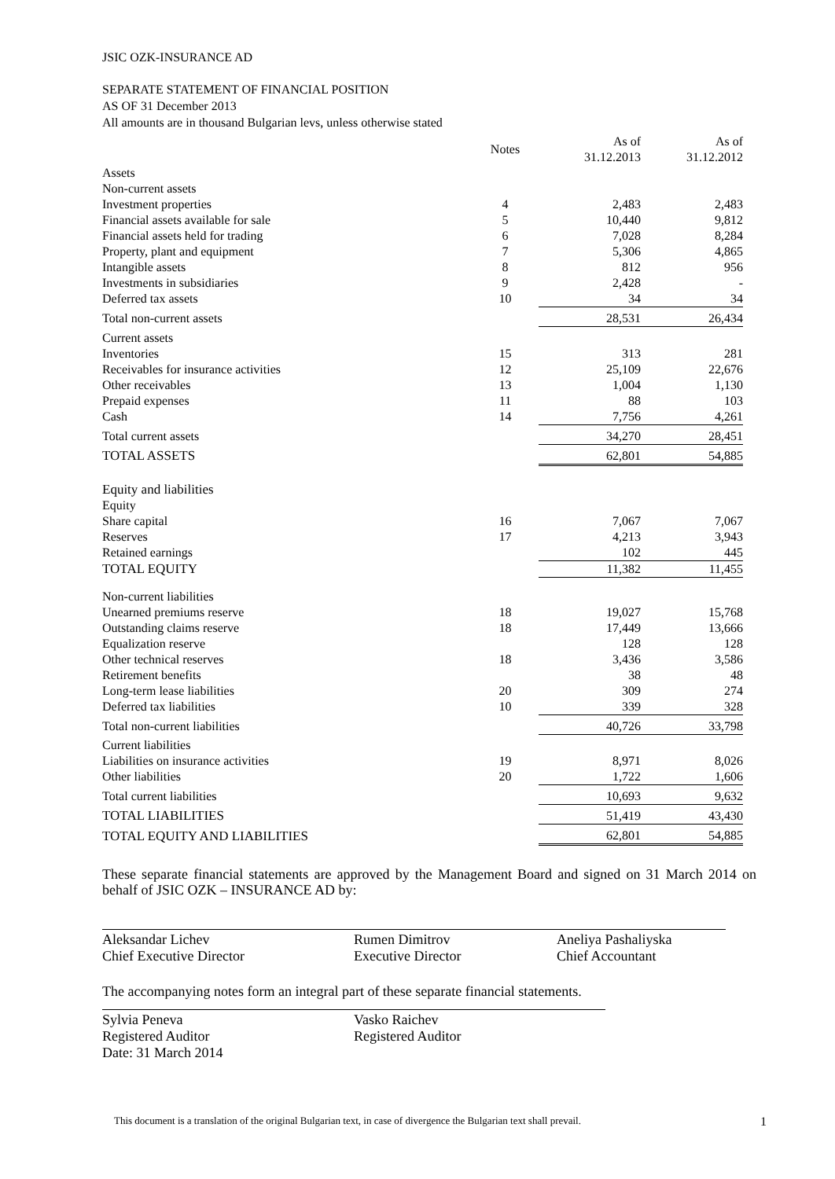JSIC OZK-INSURANCE AD
SEPARATE STATEMENT OF FINANCIAL POSITION
AS OF 31 December 2013
All amounts are in thousand Bulgarian levs, unless otherwise stated
| | Notes | As of 31.12.2013 | | As of 31.12.2012 |
| --- | --- | --- | --- | --- |
| Assets | | | | |
| Non-current assets | | | | |
| Investment properties | 4 | 2,483 | | 2,483 |
| Financial assets available for sale | 5 | 10,440 | | 9,812 |
| Financial assets held for trading | 6 | 7,028 | | 8,284 |
| Property, plant and equipment | 7 | 5,306 | | 4,865 |
| Intangible assets | 8 | 812 | | 956 |
| Investments in subsidiaries | 9 | 2,428 | | - |
| Deferred tax assets | 10 | 34 | | 34 |
| Total non-current assets | | 28,531 | | 26,434 |
| Current assets | | | | |
| Inventories | 15 | 313 | | 281 |
| Receivables for insurance activities | 12 | 25,109 | | 22,676 |
| Other receivables | 13 | 1,004 | | 1,130 |
| Prepaid expenses | 11 | 88 | | 103 |
| Cash | 14 | 7,756 | | 4,261 |
| Total current assets | | 34,270 | | 28,451 |
| TOTAL ASSETS | | 62,801 | | 54,885 |
| Equity and liabilities | | | | |
| Equity | | | | |
| Share capital | 16 | 7,067 | | 7,067 |
| Reserves | 17 | 4,213 | | 3,943 |
| Retained earnings | | 102 | | 445 |
| TOTAL EQUITY | | 11,382 | | 11,455 |
| Non-current liabilities | | | | |
| Unearned premiums reserve | 18 | 19,027 | | 15,768 |
| Outstanding claims reserve | 18 | 17,449 | | 13,666 |
| Equalization reserve | | 128 | | 128 |
| Other technical reserves | 18 | 3,436 | | 3,586 |
| Retirement benefits | | 38 | | 48 |
| Long-term lease liabilities | 20 | 309 | | 274 |
| Deferred tax liabilities | 10 | 339 | | 328 |
| Total non-current liabilities | | 40,726 | | 33,798 |
| Current liabilities | | | | |
| Liabilities on insurance activities | 19 | 8,971 | | 8,026 |
| Other liabilities | 20 | 1,722 | | 1,606 |
| Total current liabilities | | 10,693 | | 9,632 |
| TOTAL LIABILITIES | | 51,419 | | 43,430 |
| TOTAL EQUITY AND LIABILITIES | | 62,801 | | 54,885 |
These separate financial statements are approved by the Management Board and signed on 31 March 2014 on behalf of JSIC OZK – INSURANCE AD by:
Aleksandar Lichev
Chief Executive Director
Rumen Dimitrov
Executive Director
Aneliya Pashaliyska
Chief Accountant
The accompanying notes form an integral part of these separate financial statements.
Sylvia Peneva
Registered Auditor
Date: 31 March 2014
Vasko Raichev
Registered Auditor
This document is a translation of the original Bulgarian text, in case of divergence the Bulgarian text shall prevail. 1